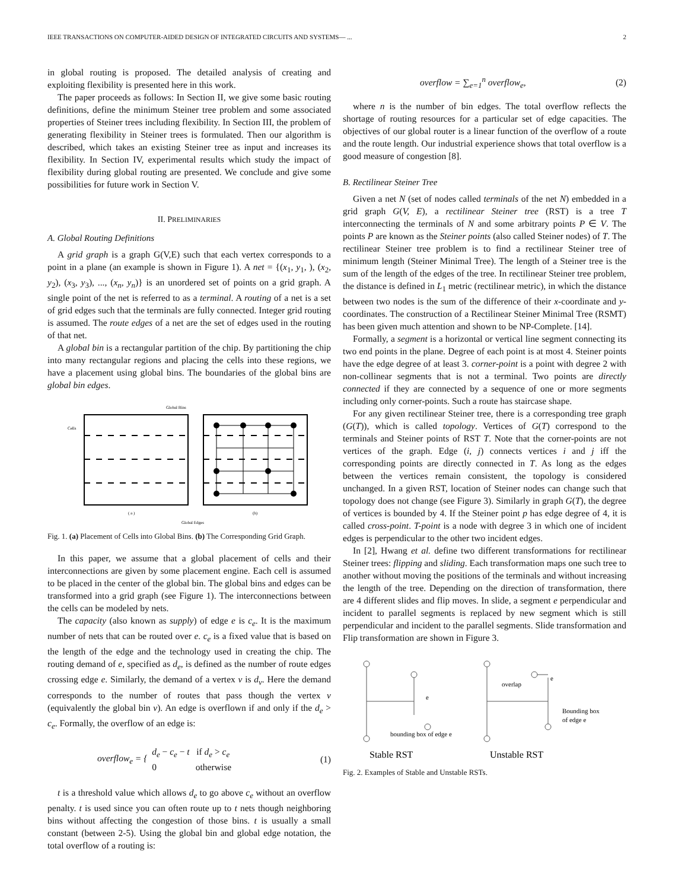IEEE TRANSACTIONS ON COMPUTER-AIDED DESIGN OF INTEGRATED CIRCUITS AND SYSTEMS— ... 2
in global routing is proposed. The detailed analysis of creating and exploiting flexibility is presented here in this work.
The paper proceeds as follows: In Section II, we give some basic routing definitions, define the minimum Steiner tree problem and some associated properties of Steiner trees including flexibility. In Section III, the problem of generating flexibility in Steiner trees is formulated. Then our algorithm is described, which takes an existing Steiner tree as input and increases its flexibility. In Section IV, experimental results which study the impact of flexibility during global routing are presented. We conclude and give some possibilities for future work in Section V.
II. PRELIMINARIES
A. Global Routing Definitions
A grid graph is a graph G(V,E) such that each vertex corresponds to a point in a plane (an example is shown in Figure 1). A net = {(x<sub>1</sub>, y<sub>1</sub>, ), (x<sub>2</sub>, y<sub>2</sub>), (x<sub>3</sub>, y<sub>3</sub>), ..., (x<sub>n</sub>, y<sub>n</sub>)} is an unordered set of points on a grid graph. A single point of the net is referred to as a terminal. A routing of a net is a set of grid edges such that the terminals are fully connected. Integer grid routing is assumed. The route edges of a net are the set of edges used in the routing of that net.
A global bin is a rectangular partition of the chip. By partitioning the chip into many rectangular regions and placing the cells into these regions, we have a placement using global bins. The boundaries of the global bins are global bin edges.
Global Bins
Cells
( a )
(b)
Global Edges
Fig. 1. (a) Placement of Cells into Global Bins. (b) The Corresponding Grid Graph.
In this paper, we assume that a global placement of cells and their interconnections are given by some placement engine. Each cell is assumed to be placed in the center of the global bin. The global bins and edges can be transformed into a grid graph (see Figure 1). The interconnections between the cells can be modeled by nets.
The capacity (also known as supply) of edge e is c<sub>e</sub>. It is the maximum number of nets that can be routed over e. c<sub>e</sub> is a fixed value that is based on the length of the edge and the technology used in creating the chip. The routing demand of e, specified as d<sub>e</sub>, is defined as the number of route edges crossing edge e. Similarly, the demand of a vertex v is d<sub>v</sub>. Here the demand corresponds to the number of routes that pass though the vertex v (equivalently the global bin v). An edge is overflown if and only if the d<sub>e</sub> > c<sub>e</sub>. Formally, the overflow of an edge is:
overflow<sub>e</sub> = { d<sub>e</sub> − c<sub>e</sub> − t if d<sub>e</sub> > c<sub>e</sub>
0 otherwise (1)
t is a threshold value which allows d<sub>e</sub> to go above c<sub>e</sub> without an overflow penalty. t is used since you can often route up to t nets though neighboring bins without affecting the congestion of those bins. t is usually a small constant (between 2-5). Using the global bin and global edge notation, the total overflow of a routing is:
overflow = ∑<sub>e=1</sub><sup>n</sup> overflow<sub>e</sub>, (2)
where n is the number of bin edges. The total overflow reflects the shortage of routing resources for a particular set of edge capacities. The objectives of our global router is a linear function of the overflow of a route and the route length. Our industrial experience shows that total overflow is a good measure of congestion [8].
B. Rectilinear Steiner Tree
Given a net N (set of nodes called terminals of the net N) embedded in a grid graph G(V, E), a rectilinear Steiner tree (RST) is a tree T interconnecting the terminals of N and some arbitrary points P ∈ V. The points P are known as the Steiner points (also called Steiner nodes) of T. The rectilinear Steiner tree problem is to find a rectilinear Steiner tree of minimum length (Steiner Minimal Tree). The length of a Steiner tree is the sum of the length of the edges of the tree. In rectilinear Steiner tree problem, the distance is defined in L<sub>1</sub> metric (rectilinear metric), in which the distance between two nodes is the sum of the difference of their x-coordinate and y-coordinates. The construction of a Rectilinear Steiner Minimal Tree (RSMT) has been given much attention and shown to be NP-Complete. [14].
Formally, a segment is a horizontal or vertical line segment connecting its two end points in the plane. Degree of each point is at most 4. Steiner points have the edge degree of at least 3. corner-point is a point with degree 2 with non-collinear segments that is not a terminal. Two points are directly connected if they are connected by a sequence of one or more segments including only corner-points. Such a route has staircase shape.
For any given rectilinear Steiner tree, there is a corresponding tree graph (G(T)), which is called topology. Vertices of G(T) correspond to the terminals and Steiner points of RST T. Note that the corner-points are not vertices of the graph. Edge (i, j) connects vertices i and j iff the corresponding points are directly connected in T. As long as the edges between the vertices remain consistent, the topology is considered unchanged. In a given RST, location of Steiner nodes can change such that topology does not change (see Figure 3). Similarly in graph G(T), the degree of vertices is bounded by 4. If the Steiner point p has edge degree of 4, it is called cross-point. T-point is a node with degree 3 in which one of incident edges is perpendicular to the other two incident edges.
In [2], Hwang et al. define two different transformations for rectilinear Steiner trees: flipping and sliding. Each transformation maps one such tree to another without moving the positions of the terminals and without increasing the length of the tree. Depending on the direction of transformation, there are 4 different slides and flip moves. In slide, a segment e perpendicular and incident to parallel segments is replaced by new segment which is still perpendicular and incident to the parallel segments. Slide transformation and Flip transformation are shown in Figure 3.
e
bounding box of edge e
overlap
e
Bounding box
of edge e
Stable RST
Unstable RST
Fig. 2. Examples of Stable and Unstable RSTs.